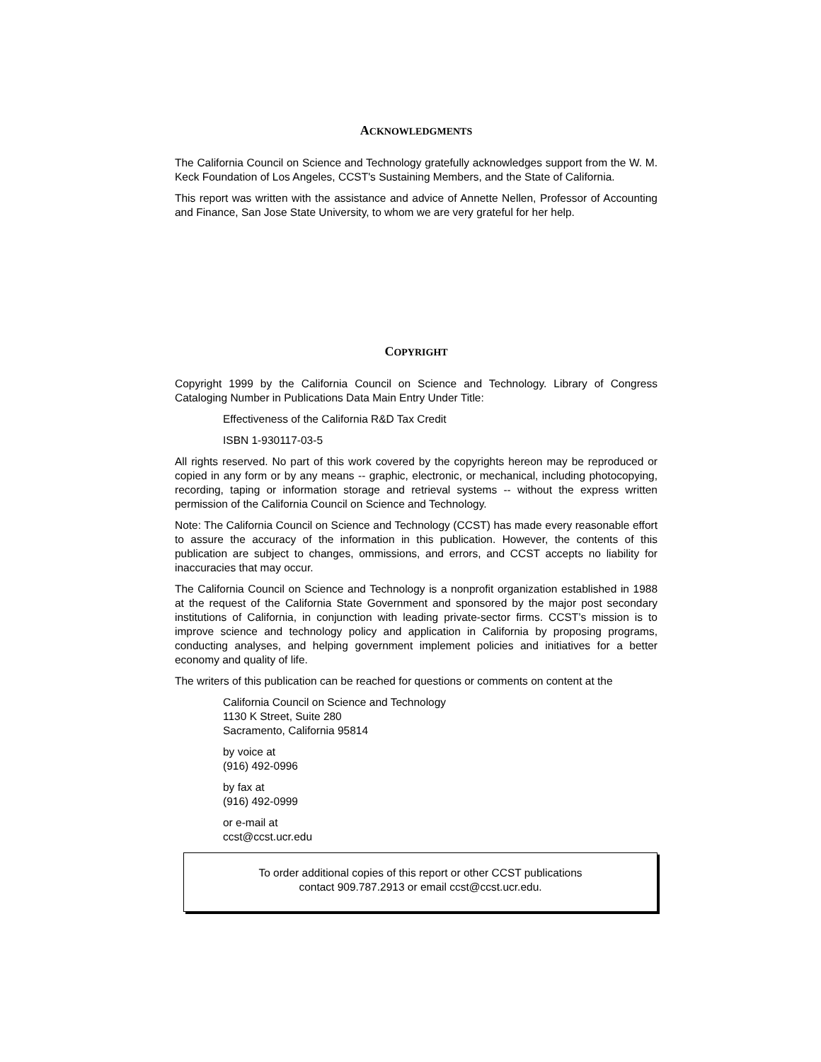ACKNOWLEDGMENTS
The California Council on Science and Technology gratefully acknowledges support from the W. M. Keck Foundation of Los Angeles, CCST's Sustaining Members, and the State of California.
This report was written with the assistance and advice of Annette Nellen, Professor of Accounting and Finance, San Jose State University, to whom we are very grateful for her help.
COPYRIGHT
Copyright 1999 by the California Council on Science and Technology. Library of Congress Cataloging Number in Publications Data Main Entry Under Title:
Effectiveness of the California R&D Tax Credit
ISBN 1-930117-03-5
All rights reserved. No part of this work covered by the copyrights hereon may be reproduced or copied in any form or by any means -- graphic, electronic, or mechanical, including photocopying, recording, taping or information storage and retrieval systems -- without the express written permission of the California Council on Science and Technology.
Note: The California Council on Science and Technology (CCST) has made every reasonable effort to assure the accuracy of the information in this publication. However, the contents of this publication are subject to changes, ommissions, and errors, and CCST accepts no liability for inaccuracies that may occur.
The California Council on Science and Technology is a nonprofit organization established in 1988 at the request of the California State Government and sponsored by the major post secondary institutions of California, in conjunction with leading private-sector firms. CCST’s mission is to improve science and technology policy and application in California by proposing programs, conducting analyses, and helping government implement policies and initiatives for a better economy and quality of life.
The writers of this publication can be reached for questions or comments on content at the
California Council on Science and Technology
1130 K Street, Suite 280
Sacramento, California 95814
by voice at
(916) 492-0996
by fax at
(916) 492-0999
or e-mail at
ccst@ccst.ucr.edu
To order additional copies of this report or other CCST publications
contact 909.787.2913 or email ccst@ccst.ucr.edu.